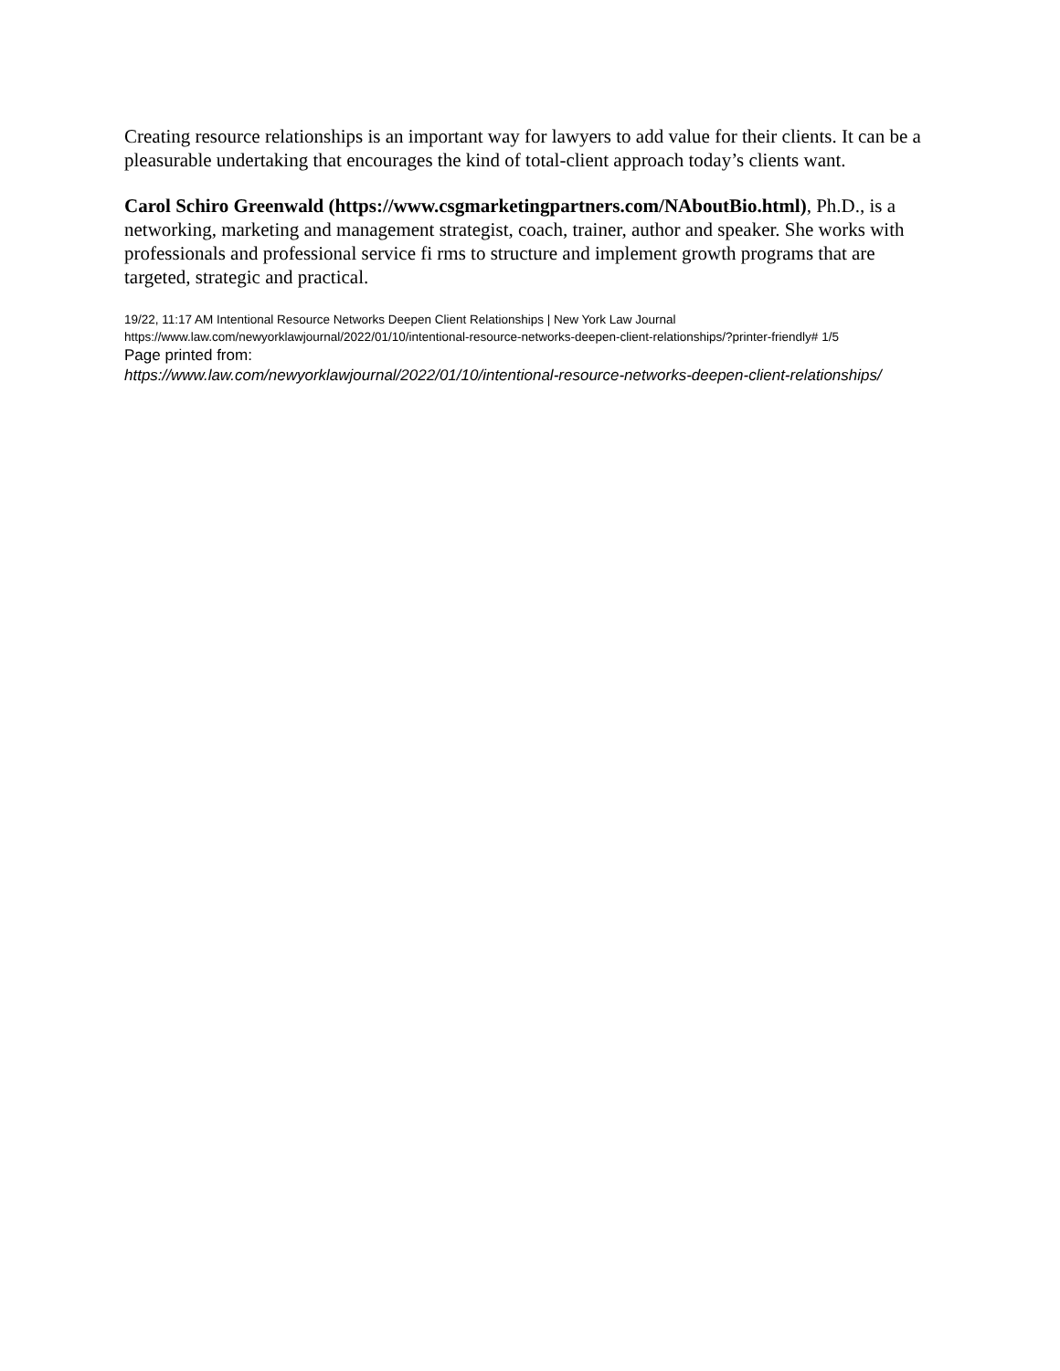Creating resource relationships is an important way for lawyers to add value for their clients. It can be a pleasurable undertaking that encourages the kind of total-client approach today’s clients want.
Carol Schiro Greenwald (https://www.csgmarketingpartners.com/NAboutBio.html), Ph.D., is a networking, marketing and management strategist, coach, trainer, author and speaker. She works with professionals and professional service fi rms to structure and implement growth programs that are targeted, strategic and practical.
19/22, 11:17 AM Intentional Resource Networks Deepen Client Relationships | New York Law Journal
https://www.law.com/newyorklawjournal/2022/01/10/intentional-resource-networks-deepen-client-relationships/?printer-friendly# 1/5
Page printed from:
https://www.law.com/newyorklawjournal/2022/01/10/intentional-resource-networks-deepen-client-relationships/